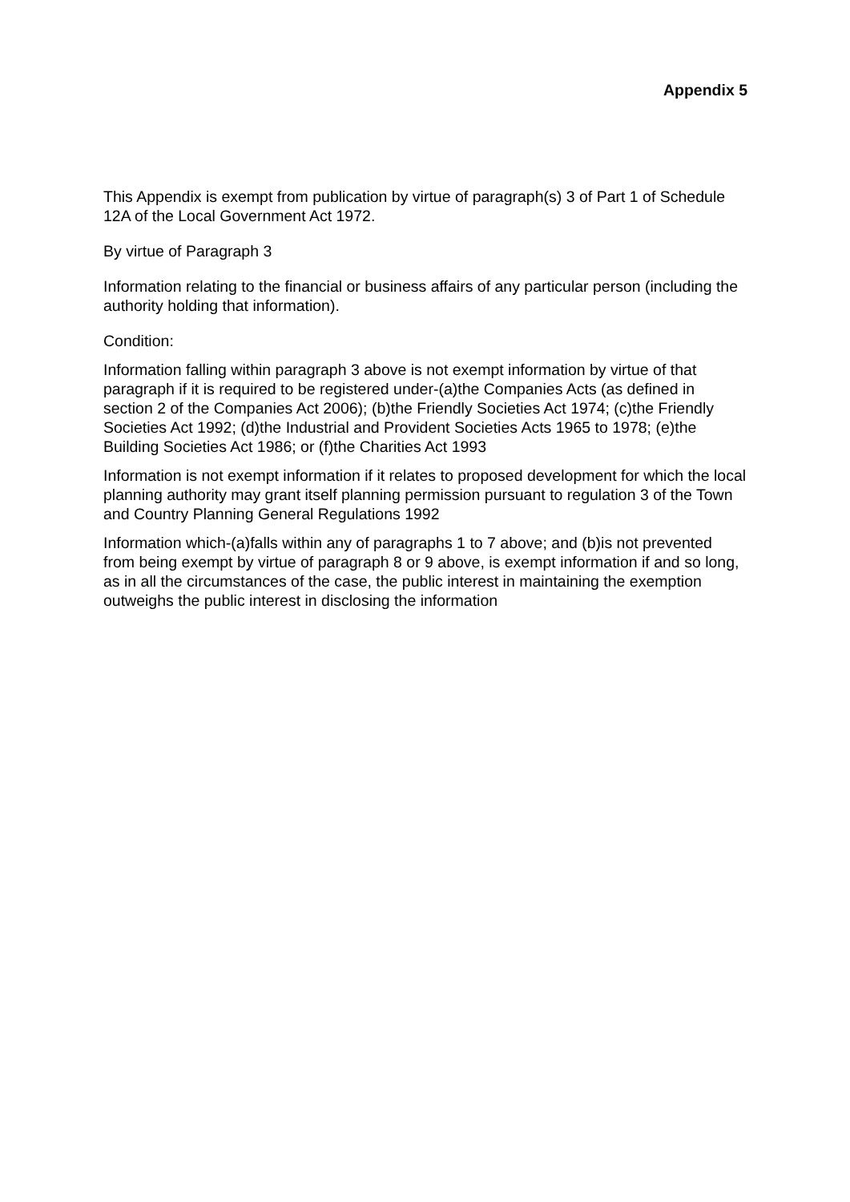Appendix 5
This Appendix is exempt from publication by virtue of paragraph(s) 3 of Part 1 of Schedule 12A of the Local Government Act 1972.
By virtue of Paragraph 3
Information relating to the financial or business affairs of any particular person (including the authority holding that information).
Condition:
Information falling within paragraph 3 above is not exempt information by virtue of that paragraph if it is required to be registered under-(a)the Companies Acts (as defined in section 2 of the Companies Act 2006); (b)the Friendly Societies Act 1974; (c)the Friendly Societies Act 1992; (d)the Industrial and Provident Societies Acts 1965 to 1978; (e)the Building Societies Act 1986; or (f)the Charities Act 1993
Information is not exempt information if it relates to proposed development for which the local planning authority may grant itself planning permission pursuant to regulation 3 of the Town and Country Planning General Regulations 1992
Information which-(a)falls within any of paragraphs 1 to 7 above; and (b)is not prevented from being exempt by virtue of paragraph 8 or 9 above, is exempt information if and so long, as in all the circumstances of the case, the public interest in maintaining the exemption outweighs the public interest in disclosing the information